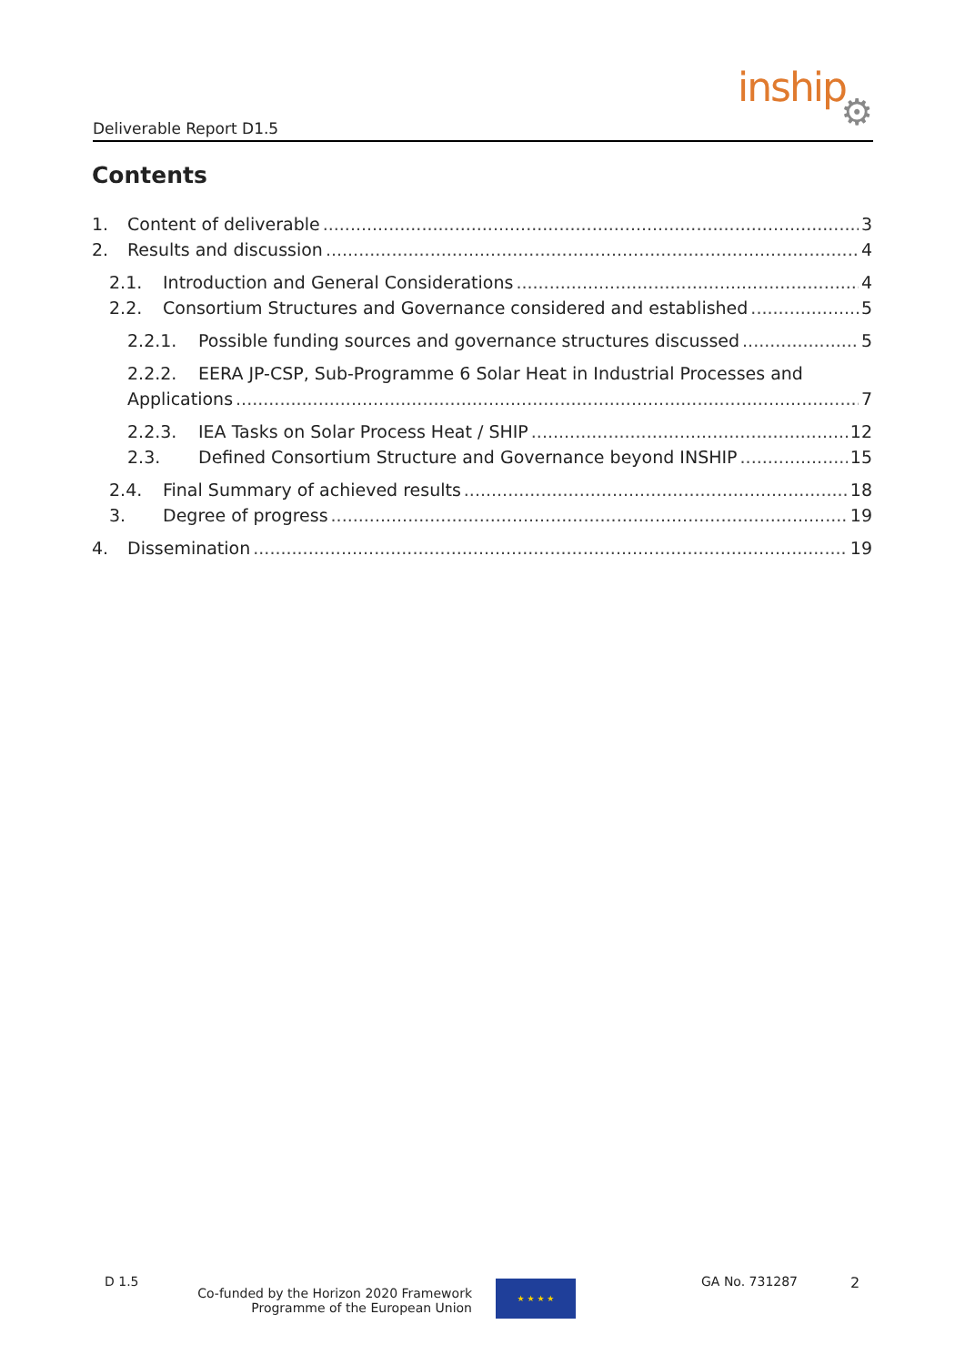Deliverable Report D1.5
inship
⚙
Contents
1. Content of deliverable 3
2. Results and discussion 4
2.1. Introduction and General Considerations 4
2.2. Consortium Structures and Governance considered and established 5
2.2.1. Possible funding sources and governance structures discussed 5
2.2.2. EERA JP-CSP, Sub-Programme 6 Solar Heat in Industrial Processes and
Applications 7
2.2.3. IEA Tasks on Solar Process Heat / SHIP 12
2.3. Defined Consortium Structure and Governance beyond INSHIP 15
2.4. Final Summary of achieved results 18
3. Degree of progress 19
4. Dissemination 19
D 1.5
Co-funded by the Horizon 2020 Framework
Programme of the European Union
★ ★ ★ ★ GA No. 731287 2